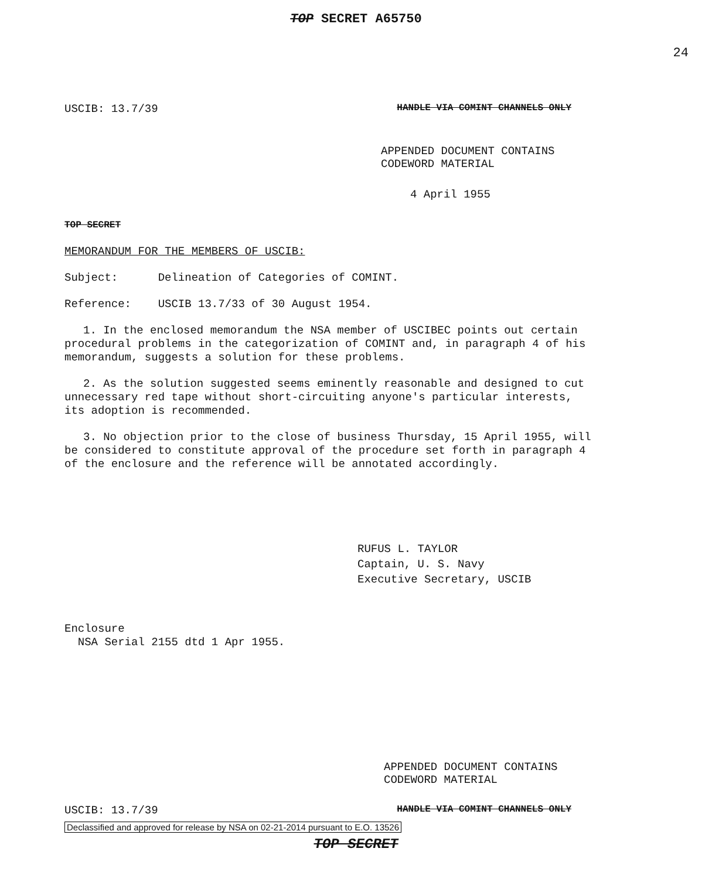TOP SECRET A65750
24
USCIB: 13.7/39 HANDLE VIA COMINT CHANNELS ONLY
APPENDED DOCUMENT CONTAINS
CODEWORD MATERIAL
4 April 1955
TOP SECRET
MEMORANDUM FOR THE MEMBERS OF USCIB:
Subject: Delineation of Categories of COMINT.
Reference: USCIB 13.7/33 of 30 August 1954.
1. In the enclosed memorandum the NSA member of USCIBEC points out certain procedural problems in the categorization of COMINT and, in paragraph 4 of his memorandum, suggests a solution for these problems.
2. As the solution suggested seems eminently reasonable and designed to cut unnecessary red tape without short-circuiting anyone's particular interests, its adoption is recommended.
3. No objection prior to the close of business Thursday, 15 April 1955, will be considered to constitute approval of the procedure set forth in paragraph 4 of the enclosure and the reference will be annotated accordingly.
RUFUS L. TAYLOR
Captain, U. S. Navy
Executive Secretary, USCIB
Enclosure
NSA Serial 2155 dtd 1 Apr 1955.
APPENDED DOCUMENT CONTAINS
CODEWORD MATERIAL
USCIB: 13.7/39 HANDLE VIA COMINT CHANNELS ONLY
Declassified and approved for release by NSA on 02-21-2014 pursuant to E.O. 13526
TOP SECRET